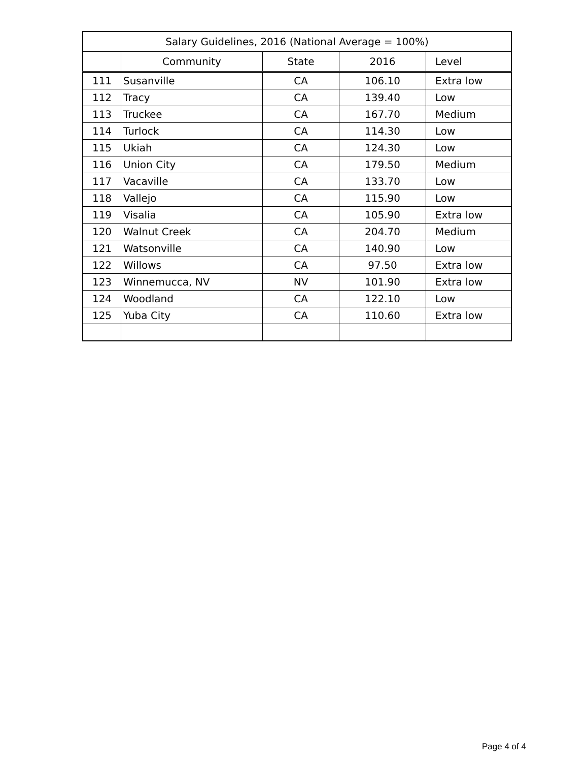| Salary Guidelines, 2016 (National Average = 100%) | | | | |
| --- | --- | --- | --- | --- |
| | Community | State | 2016 | Level |
| 111 | Susanville | CA | 106.10 | Extra low |
| 112 | Tracy | CA | 139.40 | Low |
| 113 | Truckee | CA | 167.70 | Medium |
| 114 | Turlock | CA | 114.30 | Low |
| 115 | Ukiah | CA | 124.30 | Low |
| 116 | Union City | CA | 179.50 | Medium |
| 117 | Vacaville | CA | 133.70 | Low |
| 118 | Vallejo | CA | 115.90 | Low |
| 119 | Visalia | CA | 105.90 | Extra low |
| 120 | Walnut Creek | CA | 204.70 | Medium |
| 121 | Watsonville | CA | 140.90 | Low |
| 122 | Willows | CA | 97.50 | Extra low |
| 123 | Winnemucca, NV | NV | 101.90 | Extra low |
| 124 | Woodland | CA | 122.10 | Low |
| 125 | Yuba City | CA | 110.60 | Extra low |
Page 4 of 4